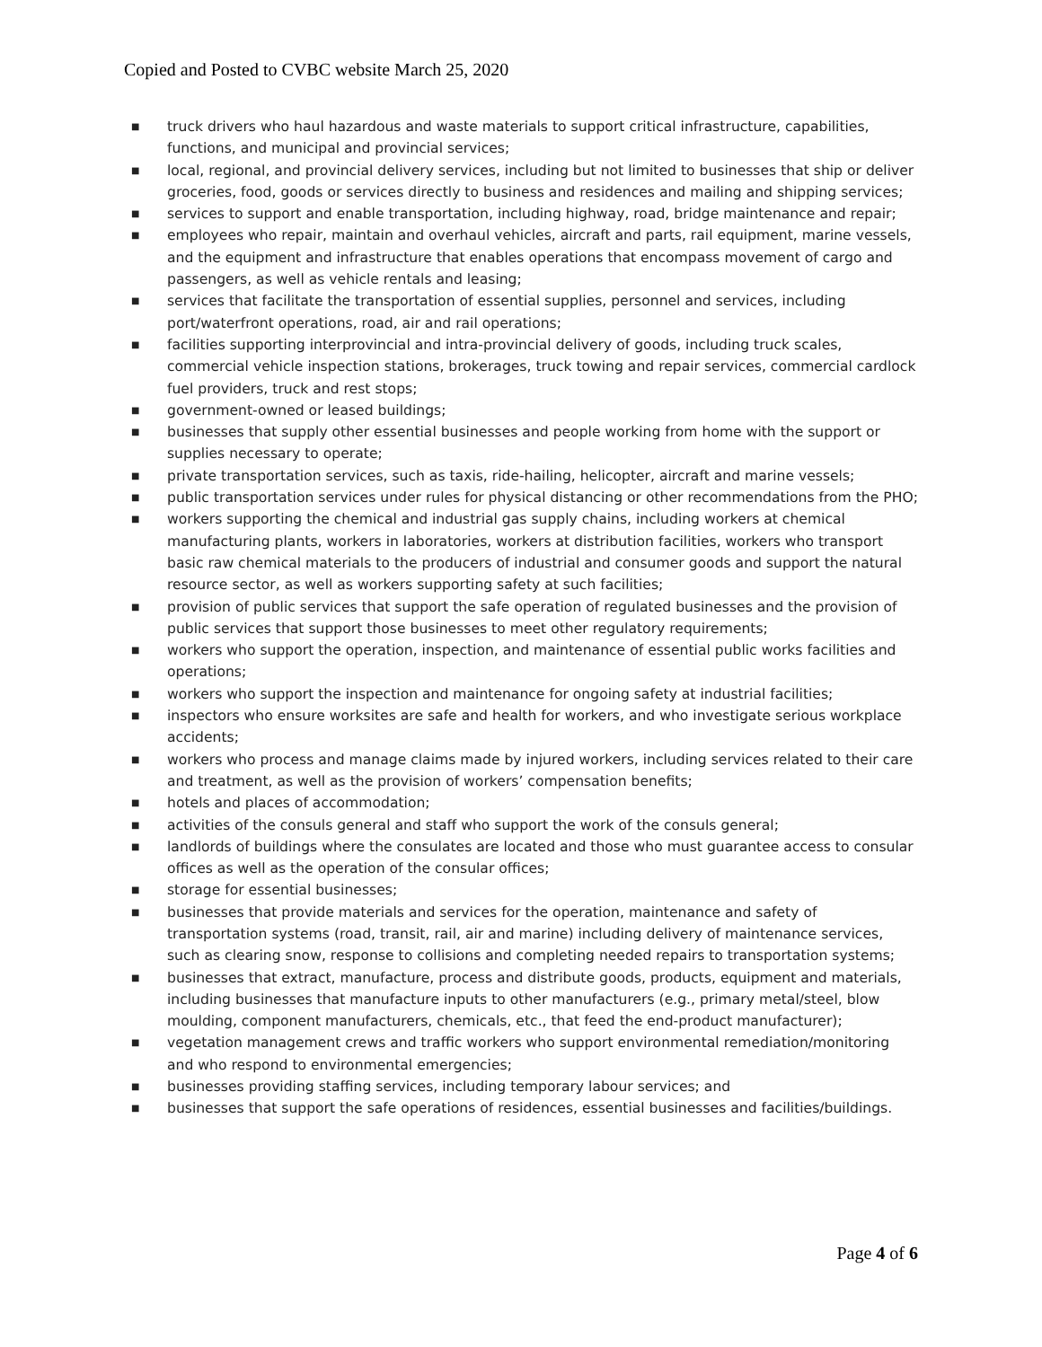Copied and Posted to CVBC website March 25, 2020
■ truck drivers who haul hazardous and waste materials to support critical infrastructure, capabilities, functions, and municipal and provincial services;
■ local, regional, and provincial delivery services, including but not limited to businesses that ship or deliver groceries, food, goods or services directly to business and residences and mailing and shipping services;
■ services to support and enable transportation, including highway, road, bridge maintenance and repair;
■ employees who repair, maintain and overhaul vehicles, aircraft and parts, rail equipment, marine vessels, and the equipment and infrastructure that enables operations that encompass movement of cargo and passengers, as well as vehicle rentals and leasing;
■ services that facilitate the transportation of essential supplies, personnel and services, including port/waterfront operations, road, air and rail operations;
■ facilities supporting interprovincial and intra-provincial delivery of goods, including truck scales, commercial vehicle inspection stations, brokerages, truck towing and repair services, commercial cardlock fuel providers, truck and rest stops;
■ government-owned or leased buildings;
■ businesses that supply other essential businesses and people working from home with the support or supplies necessary to operate;
■ private transportation services, such as taxis, ride-hailing, helicopter, aircraft and marine vessels;
■ public transportation services under rules for physical distancing or other recommendations from the PHO;
■ workers supporting the chemical and industrial gas supply chains, including workers at chemical manufacturing plants, workers in laboratories, workers at distribution facilities, workers who transport basic raw chemical materials to the producers of industrial and consumer goods and support the natural resource sector, as well as workers supporting safety at such facilities;
■ provision of public services that support the safe operation of regulated businesses and the provision of public services that support those businesses to meet other regulatory requirements;
■ workers who support the operation, inspection, and maintenance of essential public works facilities and operations;
■ workers who support the inspection and maintenance for ongoing safety at industrial facilities;
■ inspectors who ensure worksites are safe and health for workers, and who investigate serious workplace accidents;
■ workers who process and manage claims made by injured workers, including services related to their care and treatment, as well as the provision of workers’ compensation benefits;
■ hotels and places of accommodation;
■ activities of the consuls general and staff who support the work of the consuls general;
■ landlords of buildings where the consulates are located and those who must guarantee access to consular offices as well as the operation of the consular offices;
■ storage for essential businesses;
■ businesses that provide materials and services for the operation, maintenance and safety of transportation systems (road, transit, rail, air and marine) including delivery of maintenance services, such as clearing snow, response to collisions and completing needed repairs to transportation systems;
■ businesses that extract, manufacture, process and distribute goods, products, equipment and materials, including businesses that manufacture inputs to other manufacturers (e.g., primary metal/steel, blow moulding, component manufacturers, chemicals, etc., that feed the end-product manufacturer);
■ vegetation management crews and traffic workers who support environmental remediation/monitoring and who respond to environmental emergencies;
■ businesses providing staffing services, including temporary labour services; and
■ businesses that support the safe operations of residences, essential businesses and facilities/buildings.
Page 4 of 6